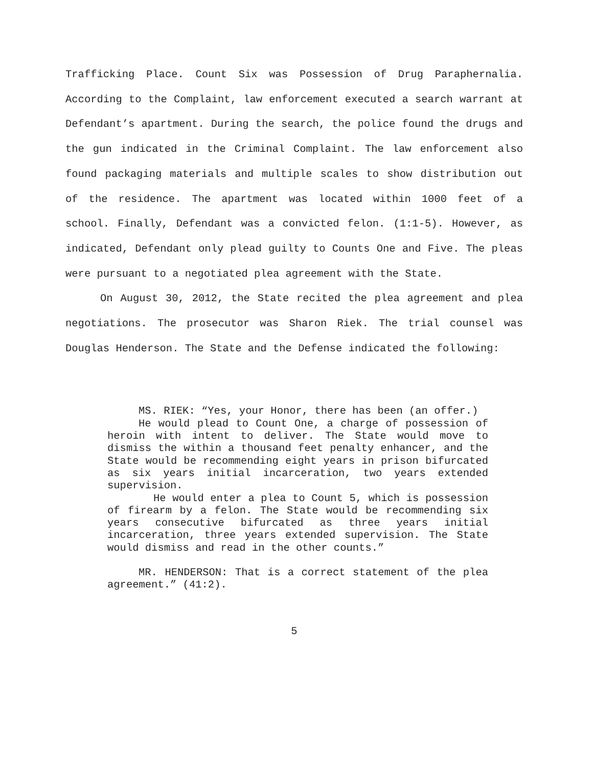Trafficking Place. Count Six was Possession of Drug Paraphernalia. According to the Complaint, law enforcement executed a search warrant at Defendant’s apartment. During the search, the police found the drugs and the gun indicated in the Criminal Complaint. The law enforcement also found packaging materials and multiple scales to show distribution out of the residence. The apartment was located within 1000 feet of a school. Finally, Defendant was a convicted felon. (1:1-5). However, as indicated, Defendant only plead guilty to Counts One and Five. The pleas were pursuant to a negotiated plea agreement with the State.
On August 30, 2012, the State recited the plea agreement and plea negotiations. The prosecutor was Sharon Riek. The trial counsel was Douglas Henderson. The State and the Defense indicated the following:
MS. RIEK: “Yes, your Honor, there has been (an offer.)
He would plead to Count One, a charge of possession of heroin with intent to deliver. The State would move to dismiss the within a thousand feet penalty enhancer, and the State would be recommending eight years in prison bifurcated as six years initial incarceration, two years extended supervision.
He would enter a plea to Count 5, which is possession of firearm by a felon. The State would be recommending six years consecutive bifurcated as three years initial incarceration, three years extended supervision. The State would dismiss and read in the other counts.”
MR. HENDERSON: That is a correct statement of the plea agreement.” (41:2).
5